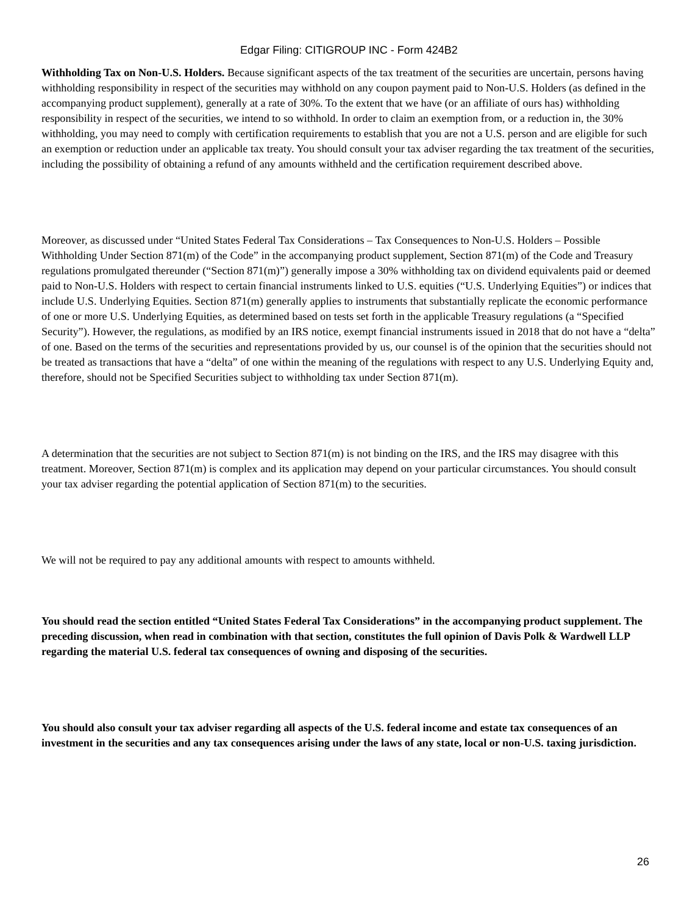Edgar Filing: CITIGROUP INC - Form 424B2
Withholding Tax on Non-U.S. Holders. Because significant aspects of the tax treatment of the securities are uncertain, persons having withholding responsibility in respect of the securities may withhold on any coupon payment paid to Non-U.S. Holders (as defined in the accompanying product supplement), generally at a rate of 30%. To the extent that we have (or an affiliate of ours has) withholding responsibility in respect of the securities, we intend to so withhold. In order to claim an exemption from, or a reduction in, the 30% withholding, you may need to comply with certification requirements to establish that you are not a U.S. person and are eligible for such an exemption or reduction under an applicable tax treaty. You should consult your tax adviser regarding the tax treatment of the securities, including the possibility of obtaining a refund of any amounts withheld and the certification requirement described above.
Moreover, as discussed under “United States Federal Tax Considerations – Tax Consequences to Non-U.S. Holders – Possible Withholding Under Section 871(m) of the Code” in the accompanying product supplement, Section 871(m) of the Code and Treasury regulations promulgated thereunder (“Section 871(m)”) generally impose a 30% withholding tax on dividend equivalents paid or deemed paid to Non-U.S. Holders with respect to certain financial instruments linked to U.S. equities (“U.S. Underlying Equities”) or indices that include U.S. Underlying Equities. Section 871(m) generally applies to instruments that substantially replicate the economic performance of one or more U.S. Underlying Equities, as determined based on tests set forth in the applicable Treasury regulations (a “Specified Security”). However, the regulations, as modified by an IRS notice, exempt financial instruments issued in 2018 that do not have a “delta” of one. Based on the terms of the securities and representations provided by us, our counsel is of the opinion that the securities should not be treated as transactions that have a “delta” of one within the meaning of the regulations with respect to any U.S. Underlying Equity and, therefore, should not be Specified Securities subject to withholding tax under Section 871(m).
A determination that the securities are not subject to Section 871(m) is not binding on the IRS, and the IRS may disagree with this treatment. Moreover, Section 871(m) is complex and its application may depend on your particular circumstances. You should consult your tax adviser regarding the potential application of Section 871(m) to the securities.
We will not be required to pay any additional amounts with respect to amounts withheld.
You should read the section entitled “United States Federal Tax Considerations” in the accompanying product supplement. The preceding discussion, when read in combination with that section, constitutes the full opinion of Davis Polk & Wardwell LLP regarding the material U.S. federal tax consequences of owning and disposing of the securities.
You should also consult your tax adviser regarding all aspects of the U.S. federal income and estate tax consequences of an investment in the securities and any tax consequences arising under the laws of any state, local or non-U.S. taxing jurisdiction.
26